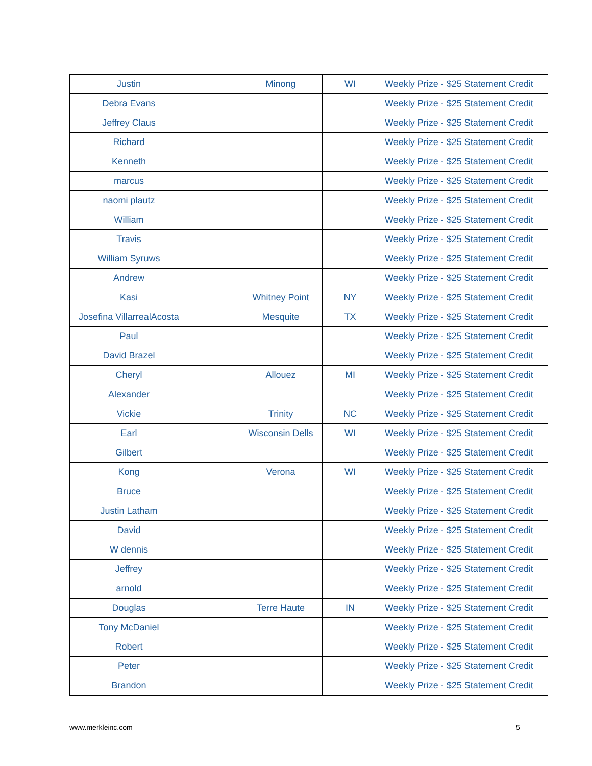| Justin | | Minong | WI | Weekly Prize - $25 Statement Credit |
| Debra Evans | | | | Weekly Prize - $25 Statement Credit |
| Jeffrey Claus | | | | Weekly Prize - $25 Statement Credit |
| Richard | | | | Weekly Prize - $25 Statement Credit |
| Kenneth | | | | Weekly Prize - $25 Statement Credit |
| marcus | | | | Weekly Prize - $25 Statement Credit |
| naomi plautz | | | | Weekly Prize - $25 Statement Credit |
| William | | | | Weekly Prize - $25 Statement Credit |
| Travis | | | | Weekly Prize - $25 Statement Credit |
| William Syruws | | | | Weekly Prize - $25 Statement Credit |
| Andrew | | | | Weekly Prize - $25 Statement Credit |
| Kasi | | Whitney Point | NY | Weekly Prize - $25 Statement Credit |
| Josefina VillarrealAcosta | | Mesquite | TX | Weekly Prize - $25 Statement Credit |
| Paul | | | | Weekly Prize - $25 Statement Credit |
| David Brazel | | | | Weekly Prize - $25 Statement Credit |
| Cheryl | | Allouez | MI | Weekly Prize - $25 Statement Credit |
| Alexander | | | | Weekly Prize - $25 Statement Credit |
| Vickie | | Trinity | NC | Weekly Prize - $25 Statement Credit |
| Earl | | Wisconsin Dells | WI | Weekly Prize - $25 Statement Credit |
| Gilbert | | | | Weekly Prize - $25 Statement Credit |
| Kong | | Verona | WI | Weekly Prize - $25 Statement Credit |
| Bruce | | | | Weekly Prize - $25 Statement Credit |
| Justin Latham | | | | Weekly Prize - $25 Statement Credit |
| David | | | | Weekly Prize - $25 Statement Credit |
| W dennis | | | | Weekly Prize - $25 Statement Credit |
| Jeffrey | | | | Weekly Prize - $25 Statement Credit |
| arnold | | | | Weekly Prize - $25 Statement Credit |
| Douglas | | Terre Haute | IN | Weekly Prize - $25 Statement Credit |
| Tony McDaniel | | | | Weekly Prize - $25 Statement Credit |
| Robert | | | | Weekly Prize - $25 Statement Credit |
| Peter | | | | Weekly Prize - $25 Statement Credit |
| Brandon | | | | Weekly Prize - $25 Statement Credit |
www.merkleinc.com 5